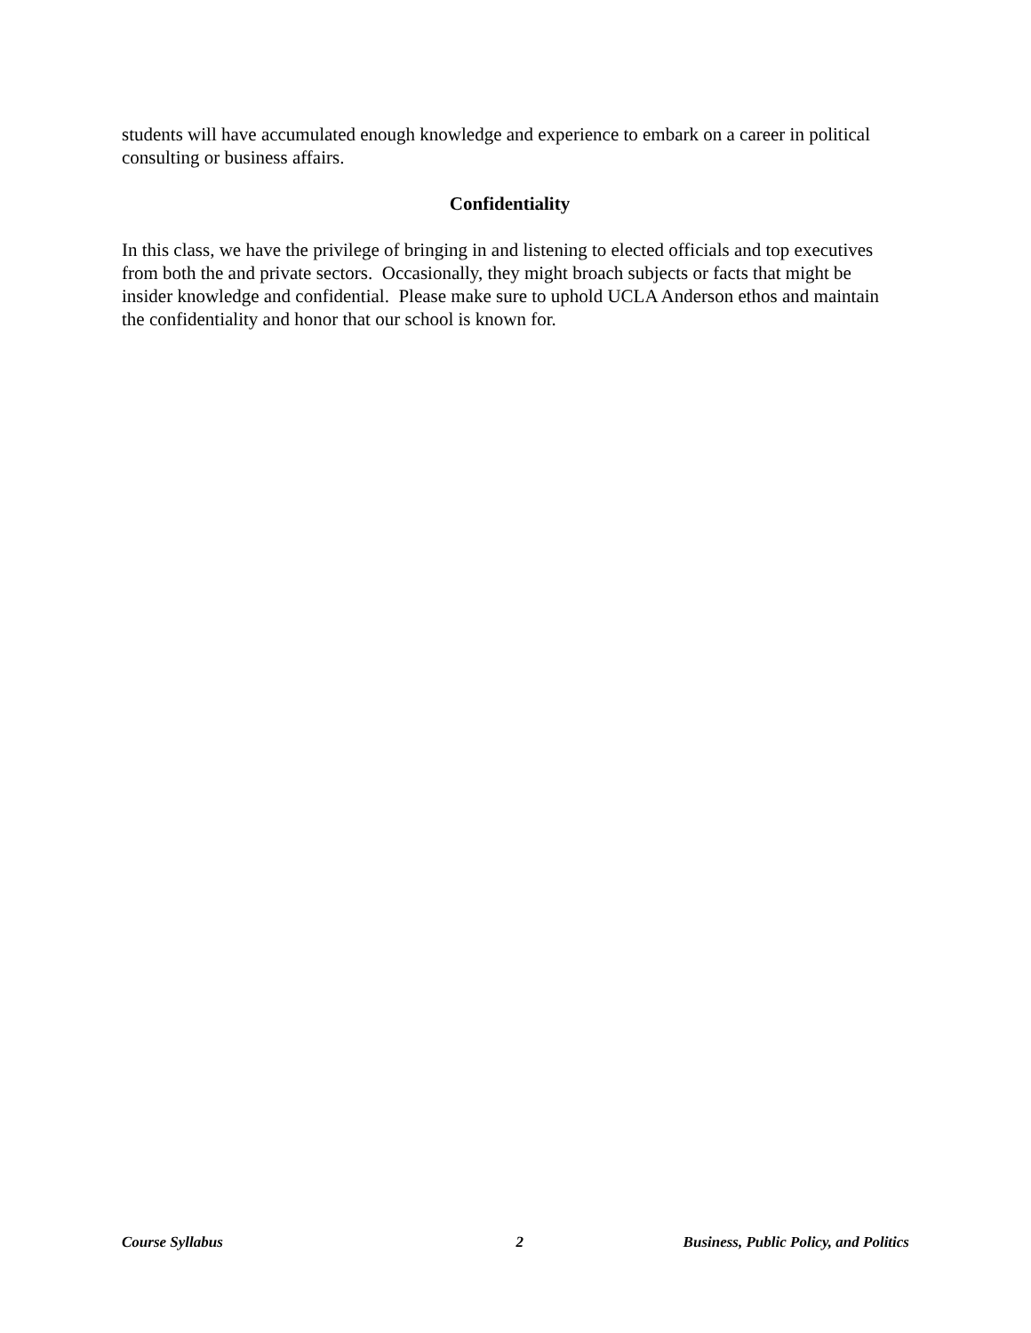students will have accumulated enough knowledge and experience to embark on a career in political consulting or business affairs.
Confidentiality
In this class, we have the privilege of bringing in and listening to elected officials and top executives from both the and private sectors. Occasionally, they might broach subjects or facts that might be insider knowledge and confidential. Please make sure to uphold UCLA Anderson ethos and maintain the confidentiality and honor that our school is known for.
Course Syllabus 2 Business, Public Policy, and Politics